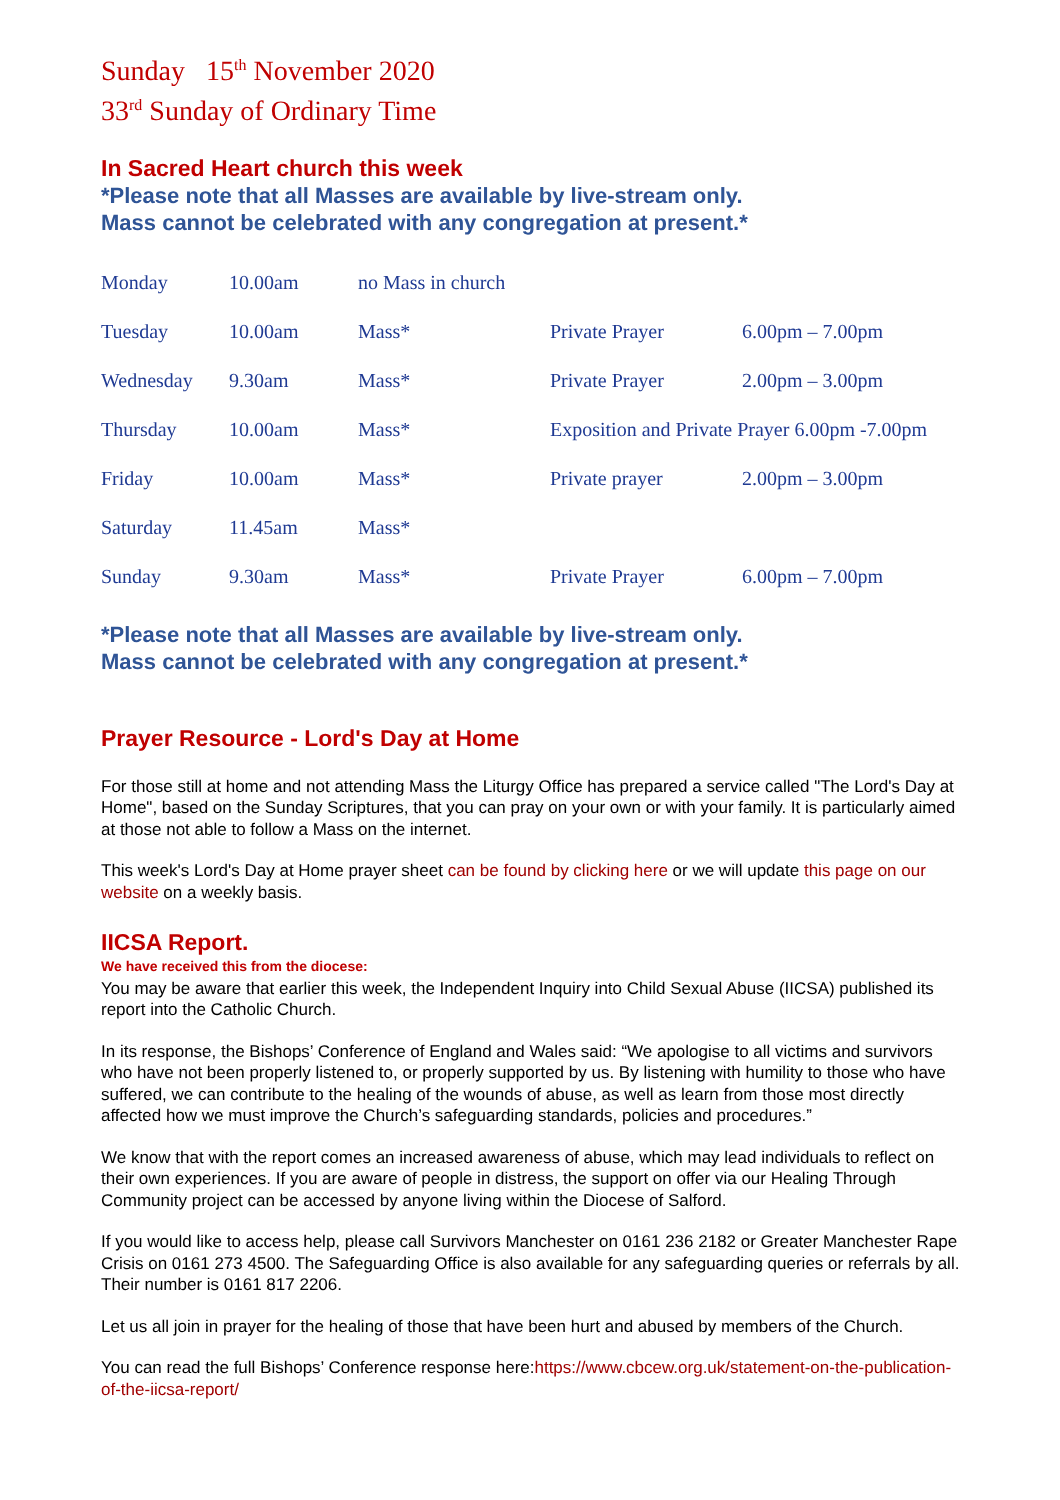Sunday 15<sup>th</sup> November 2020
33<sup>rd</sup> Sunday of Ordinary Time
In Sacred Heart church this week
*Please note that all Masses are available by live-stream only.
Mass cannot be celebrated with any congregation at present.*
| Monday | 10.00am | no Mass in church | | |
| Tuesday | 10.00am | Mass* | Private Prayer | 6.00pm – 7.00pm |
| Wednesday | 9.30am | Mass* | Private Prayer | 2.00pm – 3.00pm |
| Thursday | 10.00am | Mass* | Exposition and Private Prayer 6.00pm -7.00pm | |
| Friday | 10.00am | Mass* | Private prayer | 2.00pm – 3.00pm |
| Saturday | 11.45am | Mass* | | |
| Sunday | 9.30am | Mass* | Private Prayer | 6.00pm – 7.00pm |
*Please note that all Masses are available by live-stream only.
Mass cannot be celebrated with any congregation at present.*
Prayer Resource - Lord's Day at Home
For those still at home and not attending Mass the Liturgy Office has prepared a service called "The Lord's Day at Home", based on the Sunday Scriptures, that you can pray on your own or with your family. It is particularly aimed at those not able to follow a Mass on the internet.
This week's Lord's Day at Home prayer sheet can be found by clicking here or we will update this page on our website on a weekly basis.
IICSA Report.
We have received this from the diocese:
You may be aware that earlier this week, the Independent Inquiry into Child Sexual Abuse (IICSA) published its report into the Catholic Church.
In its response, the Bishops’ Conference of England and Wales said: “We apologise to all victims and survivors who have not been properly listened to, or properly supported by us. By listening with humility to those who have suffered, we can contribute to the healing of the wounds of abuse, as well as learn from those most directly affected how we must improve the Church’s safeguarding standards, policies and procedures.”
We know that with the report comes an increased awareness of abuse, which may lead individuals to reflect on their own experiences. If you are aware of people in distress, the support on offer via our Healing Through Community project can be accessed by anyone living within the Diocese of Salford.
If you would like to access help, please call Survivors Manchester on 0161 236 2182 or Greater Manchester Rape Crisis on 0161 273 4500. The Safeguarding Office is also available for any safeguarding queries or referrals by all. Their number is 0161 817 2206.
Let us all join in prayer for the healing of those that have been hurt and abused by members of the Church.
You can read the full Bishops’ Conference response here:https://www.cbcew.org.uk/statement-on-the-publication-of-the-iicsa-report/